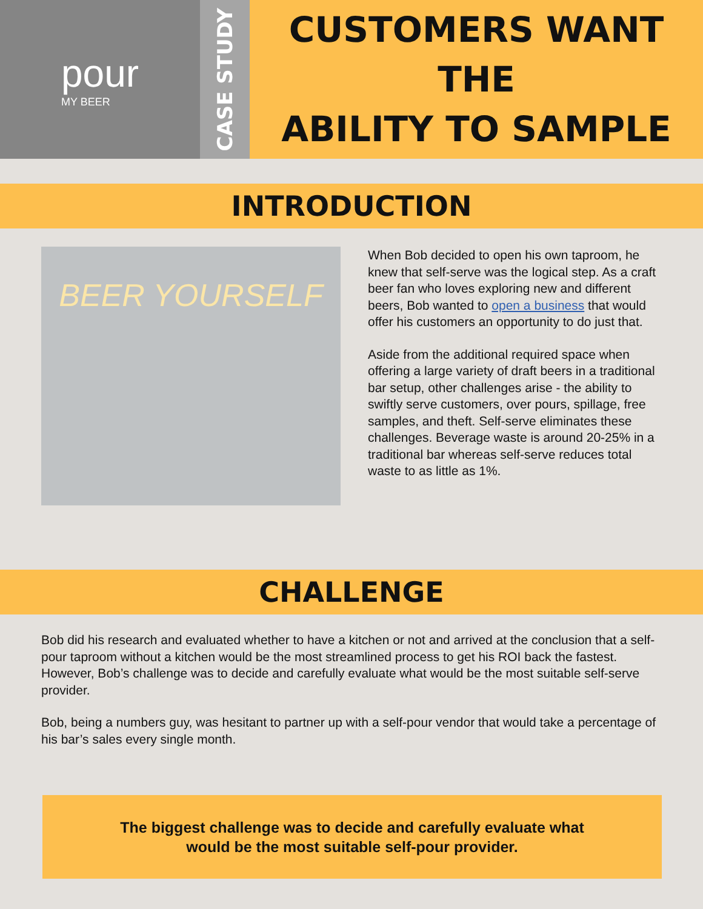pour
MY BEER
CASE STUDY
CUSTOMERS WANT THE
ABILITY TO SAMPLE
INTRODUCTION
BEER YOURSELF
When Bob decided to open his own taproom, he knew that self-serve was the logical step. As a craft beer fan who loves exploring new and different beers, Bob wanted to open a business that would offer his customers an opportunity to do just that.
Aside from the additional required space when offering a large variety of draft beers in a traditional bar setup, other challenges arise - the ability to swiftly serve customers, over pours, spillage, free samples, and theft. Self-serve eliminates these challenges. Beverage waste is around 20-25% in a traditional bar whereas self-serve reduces total waste to as little as 1%.
CHALLENGE
Bob did his research and evaluated whether to have a kitchen or not and arrived at the conclusion that a self-pour taproom without a kitchen would be the most streamlined process to get his ROI back the fastest. However, Bob’s challenge was to decide and carefully evaluate what would be the most suitable self-serve provider.
Bob, being a numbers guy, was hesitant to partner up with a self-pour vendor that would take a percentage of his bar’s sales every single month.
The biggest challenge was to decide and carefully evaluate what
would be the most suitable self-pour provider.